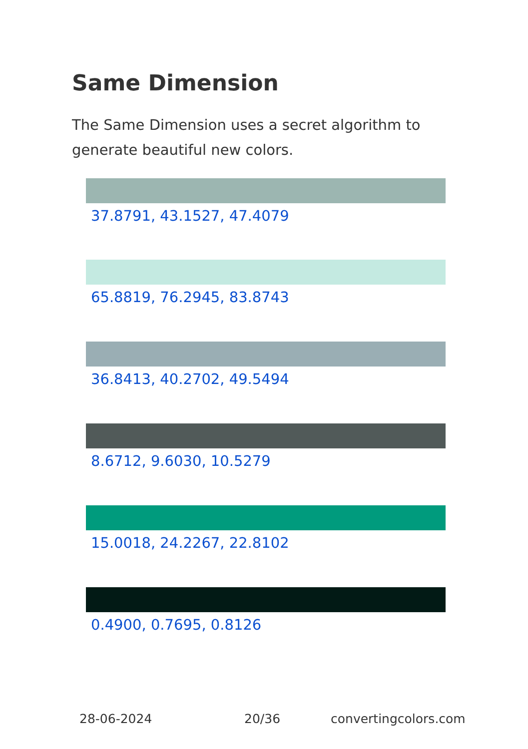Same Dimension
The Same Dimension uses a secret algorithm to generate beautiful new colors.
37.8791, 43.1527, 47.4079
65.8819, 76.2945, 83.8743
36.8413, 40.2702, 49.5494
8.6712, 9.6030, 10.5279
15.0018, 24.2267, 22.8102
0.4900, 0.7695, 0.8126
28-06-2024 20/36 convertingcolors.com